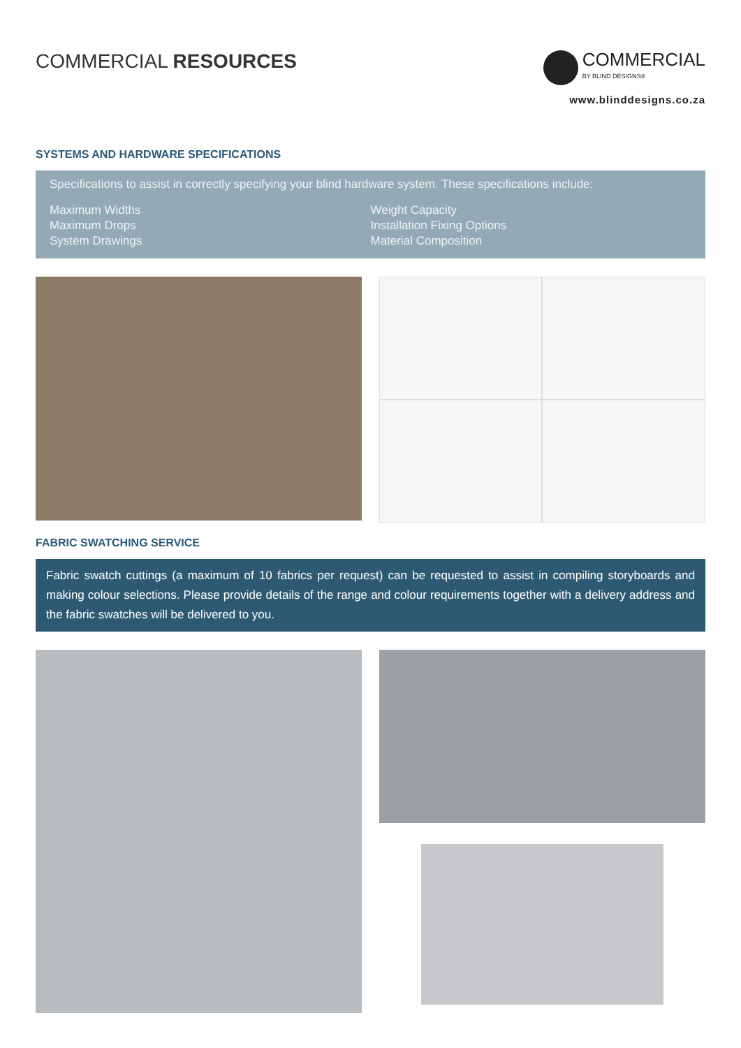COMMERCIAL RESOURCES
COMMERCIAL
BY BLIND DESIGNS®
www.blinddesigns.co.za
SYSTEMS AND HARDWARE SPECIFICATIONS
Specifications to assist in correctly specifying your blind hardware system. These specifications include:
Maximum Widths
Maximum Drops
System Drawings
Weight Capacity
Installation Fixing Options
Material Composition
FABRIC SWATCHING SERVICE
Fabric swatch cuttings (a maximum of 10 fabrics per request) can be requested to assist in compiling storyboards and making colour selections. Please provide details of the range and colour requirements together with a delivery address and the fabric swatches will be delivered to you.